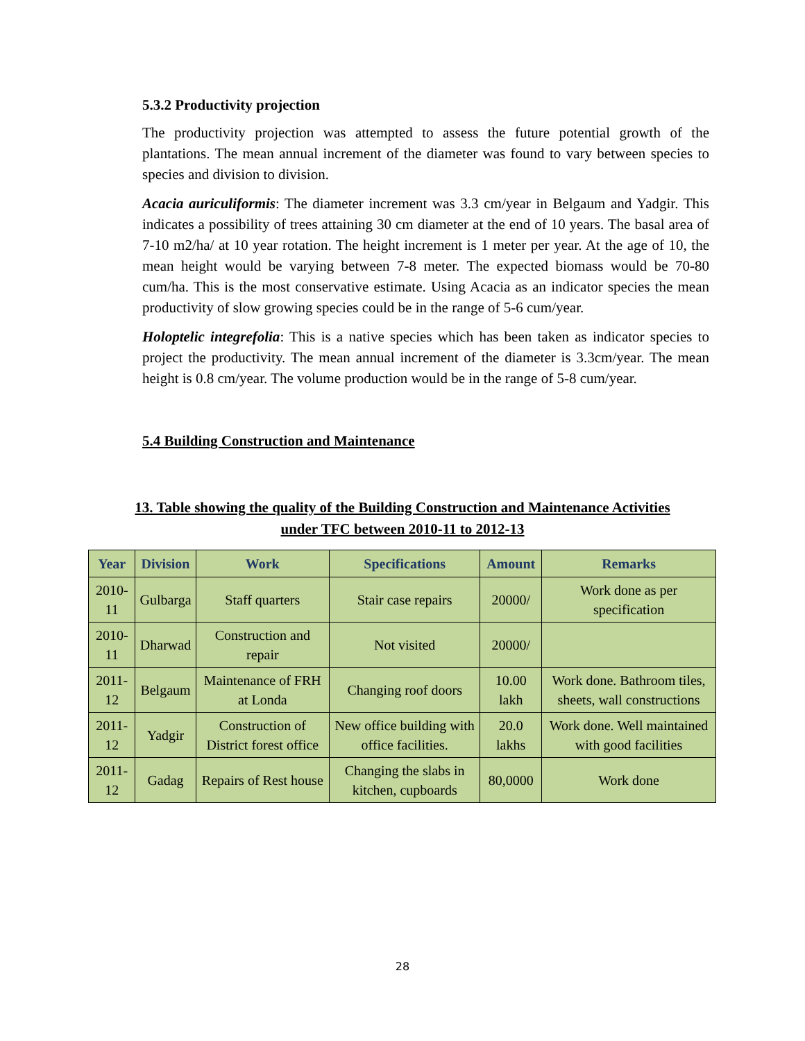5.3.2 Productivity projection
The productivity projection was attempted to assess the future potential growth of the plantations. The mean annual increment of the diameter was found to vary between species to species and division to division.
Acacia auriculiformis: The diameter increment was 3.3 cm/year in Belgaum and Yadgir. This indicates a possibility of trees attaining 30 cm diameter at the end of 10 years. The basal area of 7-10 m2/ha/ at 10 year rotation. The height increment is 1 meter per year. At the age of 10, the mean height would be varying between 7-8 meter. The expected biomass would be 70-80 cum/ha. This is the most conservative estimate. Using Acacia as an indicator species the mean productivity of slow growing species could be in the range of 5-6 cum/year.
Holoptelic integrefolia: This is a native species which has been taken as indicator species to project the productivity. The mean annual increment of the diameter is 3.3cm/year. The mean height is 0.8 cm/year. The volume production would be in the range of 5-8 cum/year.
5.4 Building Construction and Maintenance
13. Table showing the quality of the Building Construction and Maintenance Activities
under TFC between 2010-11 to 2012-13
| Year | Division | Work | Specifications | Amount | Remarks |
| --- | --- | --- | --- | --- | --- |
| 2010-11 | Gulbarga | Staff quarters | Stair case repairs | 20000/ | Work done as per specification |
| 2010-11 | Dharwad | Construction and repair | Not visited | 20000/ | |
| 2011-12 | Belgaum | Maintenance of FRH at Londa | Changing roof doors | 10.00 lakh | Work done. Bathroom tiles, sheets, wall constructions |
| 2011-12 | Yadgir | Construction of District forest office | New office building with office facilities. | 20.0 lakhs | Work done. Well maintained with good facilities |
| 2011-12 | Gadag | Repairs of Rest house | Changing the slabs in kitchen, cupboards | 80,0000 | Work done |
28